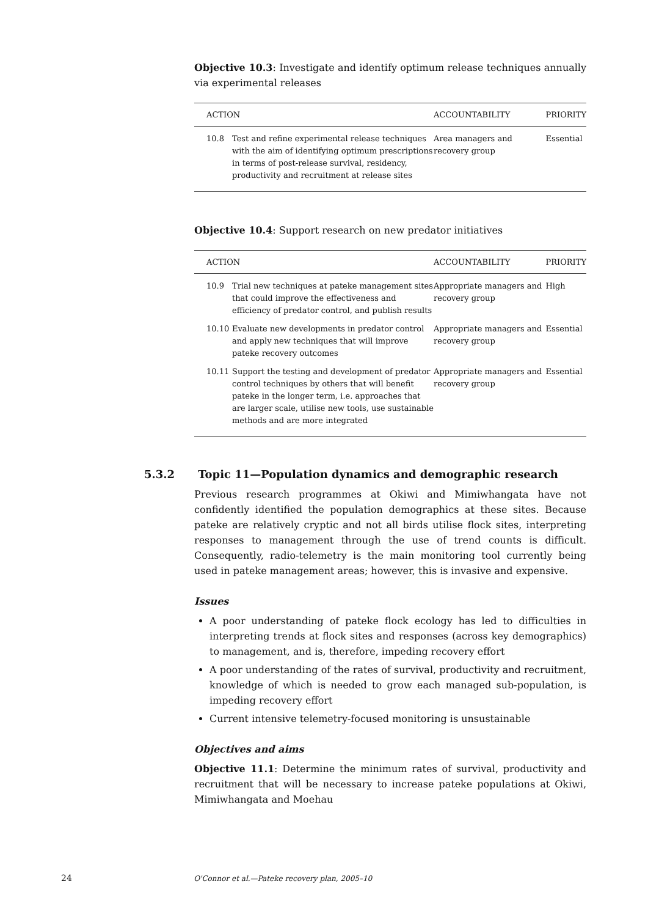Objective 10.3: Investigate and identify optimum release techniques annually via experimental releases
| ACTION | | ACCOUNTABILITY | PRIORITY |
| --- | --- | --- | --- |
| 10.8 | Test and refine experimental release techniques with the aim of identifying optimum prescriptions in terms of post-release survival, residency, productivity and recruitment at release sites | Area managers and recovery group | Essential |
Objective 10.4: Support research on new predator initiatives
| ACTION | | ACCOUNTABILITY | PRIORITY |
| --- | --- | --- | --- |
| 10.9 | Trial new techniques at pateke management sites that could improve the effectiveness and efficiency of predator control, and publish results | Appropriate managers and recovery group | High |
| 10.10 | Evaluate new developments in predator control and apply new techniques that will improve pateke recovery outcomes | Appropriate managers and recovery group | Essential |
| 10.11 | Support the testing and development of predator control techniques by others that will benefit pateke in the longer term, i.e. approaches that are larger scale, utilise new tools, use sustainable methods and are more integrated | Appropriate managers and recovery group | Essential |
5.3.2 Topic 11—Population dynamics and demographic research
Previous research programmes at Okiwi and Mimiwhangata have not confidently identified the population demographics at these sites. Because pateke are relatively cryptic and not all birds utilise flock sites, interpreting responses to management through the use of trend counts is difficult. Consequently, radio-telemetry is the main monitoring tool currently being used in pateke management areas; however, this is invasive and expensive.
Issues
A poor understanding of pateke flock ecology has led to difficulties in interpreting trends at flock sites and responses (across key demographics) to management, and is, therefore, impeding recovery effort
A poor understanding of the rates of survival, productivity and recruitment, knowledge of which is needed to grow each managed sub-population, is impeding recovery effort
Current intensive telemetry-focused monitoring is unsustainable
Objectives and aims
Objective 11.1: Determine the minimum rates of survival, productivity and recruitment that will be necessary to increase pateke populations at Okiwi, Mimiwhangata and Moehau
24 O'Connor et al.—Pateke recovery plan, 2005–10